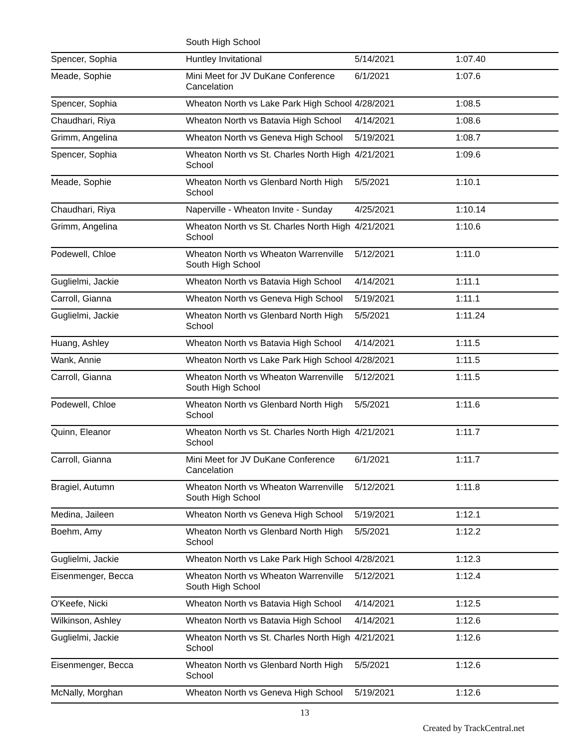| | South High School | | |
| Spencer, Sophia | Huntley Invitational | 5/14/2021 | 1:07.40 |
| Meade, Sophie | Mini Meet for JV DuKane Conference Cancelation | 6/1/2021 | 1:07.6 |
| Spencer, Sophia | Wheaton North vs Lake Park High School | 4/28/2021 | 1:08.5 |
| Chaudhari, Riya | Wheaton North vs Batavia High School | 4/14/2021 | 1:08.6 |
| Grimm, Angelina | Wheaton North vs Geneva High School | 5/19/2021 | 1:08.7 |
| Spencer, Sophia | Wheaton North vs St. Charles North High School | 4/21/2021 | 1:09.6 |
| Meade, Sophie | Wheaton North vs Glenbard North High School | 5/5/2021 | 1:10.1 |
| Chaudhari, Riya | Naperville - Wheaton Invite - Sunday | 4/25/2021 | 1:10.14 |
| Grimm, Angelina | Wheaton North vs St. Charles North High School | 4/21/2021 | 1:10.6 |
| Podewell, Chloe | Wheaton North vs Wheaton Warrenville South High School | 5/12/2021 | 1:11.0 |
| Guglielmi, Jackie | Wheaton North vs Batavia High School | 4/14/2021 | 1:11.1 |
| Carroll, Gianna | Wheaton North vs Geneva High School | 5/19/2021 | 1:11.1 |
| Guglielmi, Jackie | Wheaton North vs Glenbard North High School | 5/5/2021 | 1:11.24 |
| Huang, Ashley | Wheaton North vs Batavia High School | 4/14/2021 | 1:11.5 |
| Wank, Annie | Wheaton North vs Lake Park High School | 4/28/2021 | 1:11.5 |
| Carroll, Gianna | Wheaton North vs Wheaton Warrenville South High School | 5/12/2021 | 1:11.5 |
| Podewell, Chloe | Wheaton North vs Glenbard North High School | 5/5/2021 | 1:11.6 |
| Quinn, Eleanor | Wheaton North vs St. Charles North High School | 4/21/2021 | 1:11.7 |
| Carroll, Gianna | Mini Meet for JV DuKane Conference Cancelation | 6/1/2021 | 1:11.7 |
| Bragiel, Autumn | Wheaton North vs Wheaton Warrenville South High School | 5/12/2021 | 1:11.8 |
| Medina, Jaileen | Wheaton North vs Geneva High School | 5/19/2021 | 1:12.1 |
| Boehm, Amy | Wheaton North vs Glenbard North High School | 5/5/2021 | 1:12.2 |
| Guglielmi, Jackie | Wheaton North vs Lake Park High School | 4/28/2021 | 1:12.3 |
| Eisenmenger, Becca | Wheaton North vs Wheaton Warrenville South High School | 5/12/2021 | 1:12.4 |
| O'Keefe, Nicki | Wheaton North vs Batavia High School | 4/14/2021 | 1:12.5 |
| Wilkinson, Ashley | Wheaton North vs Batavia High School | 4/14/2021 | 1:12.6 |
| Guglielmi, Jackie | Wheaton North vs St. Charles North High School | 4/21/2021 | 1:12.6 |
| Eisenmenger, Becca | Wheaton North vs Glenbard North High School | 5/5/2021 | 1:12.6 |
| McNally, Morghan | Wheaton North vs Geneva High School | 5/19/2021 | 1:12.6 |
13
Created by TrackCentral.net